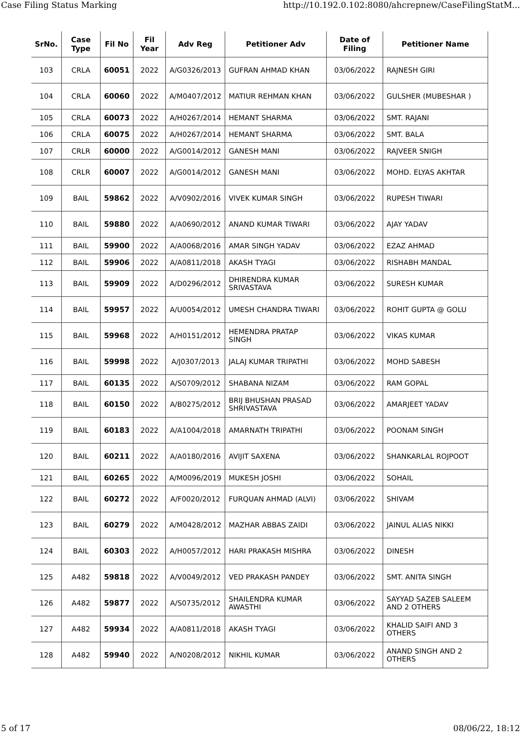Case Filing Status Marking http://10.192.0.102:8080/ahcrepnew/CaseFilingStatM...
| SrNo. | Case Type | Fil No | Fil Year | Adv Reg | Petitioner Adv | Date of Filing | Petitioner Name |
| --- | --- | --- | --- | --- | --- | --- | --- |
| 103 | CRLA | 60051 | 2022 | A/G0326/2013 | GUFRAN AHMAD KHAN | 03/06/2022 | RAJNESH GIRI |
| 104 | CRLA | 60060 | 2022 | A/M0407/2012 | MATIUR REHMAN KHAN | 03/06/2022 | GULSHER (MUBESHAR ) |
| 105 | CRLA | 60073 | 2022 | A/H0267/2014 | HEMANT SHARMA | 03/06/2022 | SMT. RAJANI |
| 106 | CRLA | 60075 | 2022 | A/H0267/2014 | HEMANT SHARMA | 03/06/2022 | SMT. BALA |
| 107 | CRLR | 60000 | 2022 | A/G0014/2012 | GANESH MANI | 03/06/2022 | RAJVEER SNIGH |
| 108 | CRLR | 60007 | 2022 | A/G0014/2012 | GANESH MANI | 03/06/2022 | MOHD. ELYAS AKHTAR |
| 109 | BAIL | 59862 | 2022 | A/V0902/2016 | VIVEK KUMAR SINGH | 03/06/2022 | RUPESH TIWARI |
| 110 | BAIL | 59880 | 2022 | A/A0690/2012 | ANAND KUMAR TIWARI | 03/06/2022 | AJAY YADAV |
| 111 | BAIL | 59900 | 2022 | A/A0068/2016 | AMAR SINGH YADAV | 03/06/2022 | EZAZ AHMAD |
| 112 | BAIL | 59906 | 2022 | A/A0811/2018 | AKASH TYAGI | 03/06/2022 | RISHABH MANDAL |
| 113 | BAIL | 59909 | 2022 | A/D0296/2012 | DHIRENDRA KUMAR SRIVASTAVA | 03/06/2022 | SURESH KUMAR |
| 114 | BAIL | 59957 | 2022 | A/U0054/2012 | UMESH CHANDRA TIWARI | 03/06/2022 | ROHIT GUPTA @ GOLU |
| 115 | BAIL | 59968 | 2022 | A/H0151/2012 | HEMENDRA PRATAP SINGH | 03/06/2022 | VIKAS KUMAR |
| 116 | BAIL | 59998 | 2022 | A/J0307/2013 | JALAJ KUMAR TRIPATHI | 03/06/2022 | MOHD SABESH |
| 117 | BAIL | 60135 | 2022 | A/S0709/2012 | SHABANA NIZAM | 03/06/2022 | RAM GOPAL |
| 118 | BAIL | 60150 | 2022 | A/B0275/2012 | BRIJ BHUSHAN PRASAD SHRIVASTAVA | 03/06/2022 | AMARJEET YADAV |
| 119 | BAIL | 60183 | 2022 | A/A1004/2018 | AMARNATH TRIPATHI | 03/06/2022 | POONAM SINGH |
| 120 | BAIL | 60211 | 2022 | A/A0180/2016 | AVIJIT SAXENA | 03/06/2022 | SHANKARLAL ROJPOOT |
| 121 | BAIL | 60265 | 2022 | A/M0096/2019 | MUKESH JOSHI | 03/06/2022 | SOHAIL |
| 122 | BAIL | 60272 | 2022 | A/F0020/2012 | FURQUAN AHMAD (ALVI) | 03/06/2022 | SHIVAM |
| 123 | BAIL | 60279 | 2022 | A/M0428/2012 | MAZHAR ABBAS ZAIDI | 03/06/2022 | JAINUL ALIAS NIKKI |
| 124 | BAIL | 60303 | 2022 | A/H0057/2012 | HARI PRAKASH MISHRA | 03/06/2022 | DINESH |
| 125 | A482 | 59818 | 2022 | A/V0049/2012 | VED PRAKASH PANDEY | 03/06/2022 | SMT. ANITA SINGH |
| 126 | A482 | 59877 | 2022 | A/S0735/2012 | SHAILENDRA KUMAR AWASTHI | 03/06/2022 | SAYYAD SAZEB SALEEM AND 2 OTHERS |
| 127 | A482 | 59934 | 2022 | A/A0811/2018 | AKASH TYAGI | 03/06/2022 | KHALID SAIFI AND 3 OTHERS |
| 128 | A482 | 59940 | 2022 | A/N0208/2012 | NIKHIL KUMAR | 03/06/2022 | ANAND SINGH AND 2 OTHERS |
5 of 17 08/06/22, 18:12